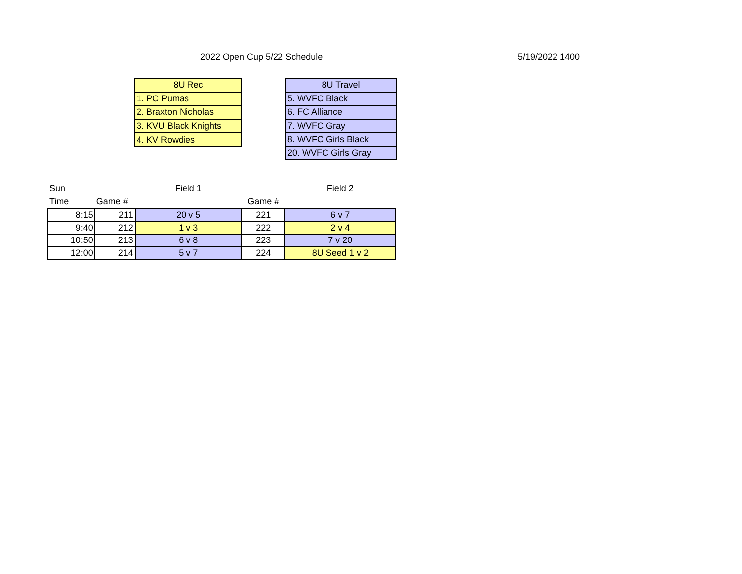2022 Open Cup 5/22 Schedule 5/19/2022 1400
| 8U Rec |
| 1. PC Pumas |
| 2. Braxton Nicholas |
| 3. KVU Black Knights |
| 4. KV Rowdies |
| 8U Travel |
| 5. WVFC Black |
| 6. FC Alliance |
| 7. WVFC Gray |
| 8. WVFC Girls Black |
| 20. WVFC Girls Gray |
| Sun | | Field 1 | | Field 2 |
| Time | Game # | | Game # | |
| 8:15 | 211 | 20 v 5 | 221 | 6 v 7 |
| 9:40 | 212 | 1 v 3 | 222 | 2 v 4 |
| 10:50 | 213 | 6 v 8 | 223 | 7 v 20 |
| 12:00 | 214 | 5 v 7 | 224 | 8U Seed 1 v 2 |